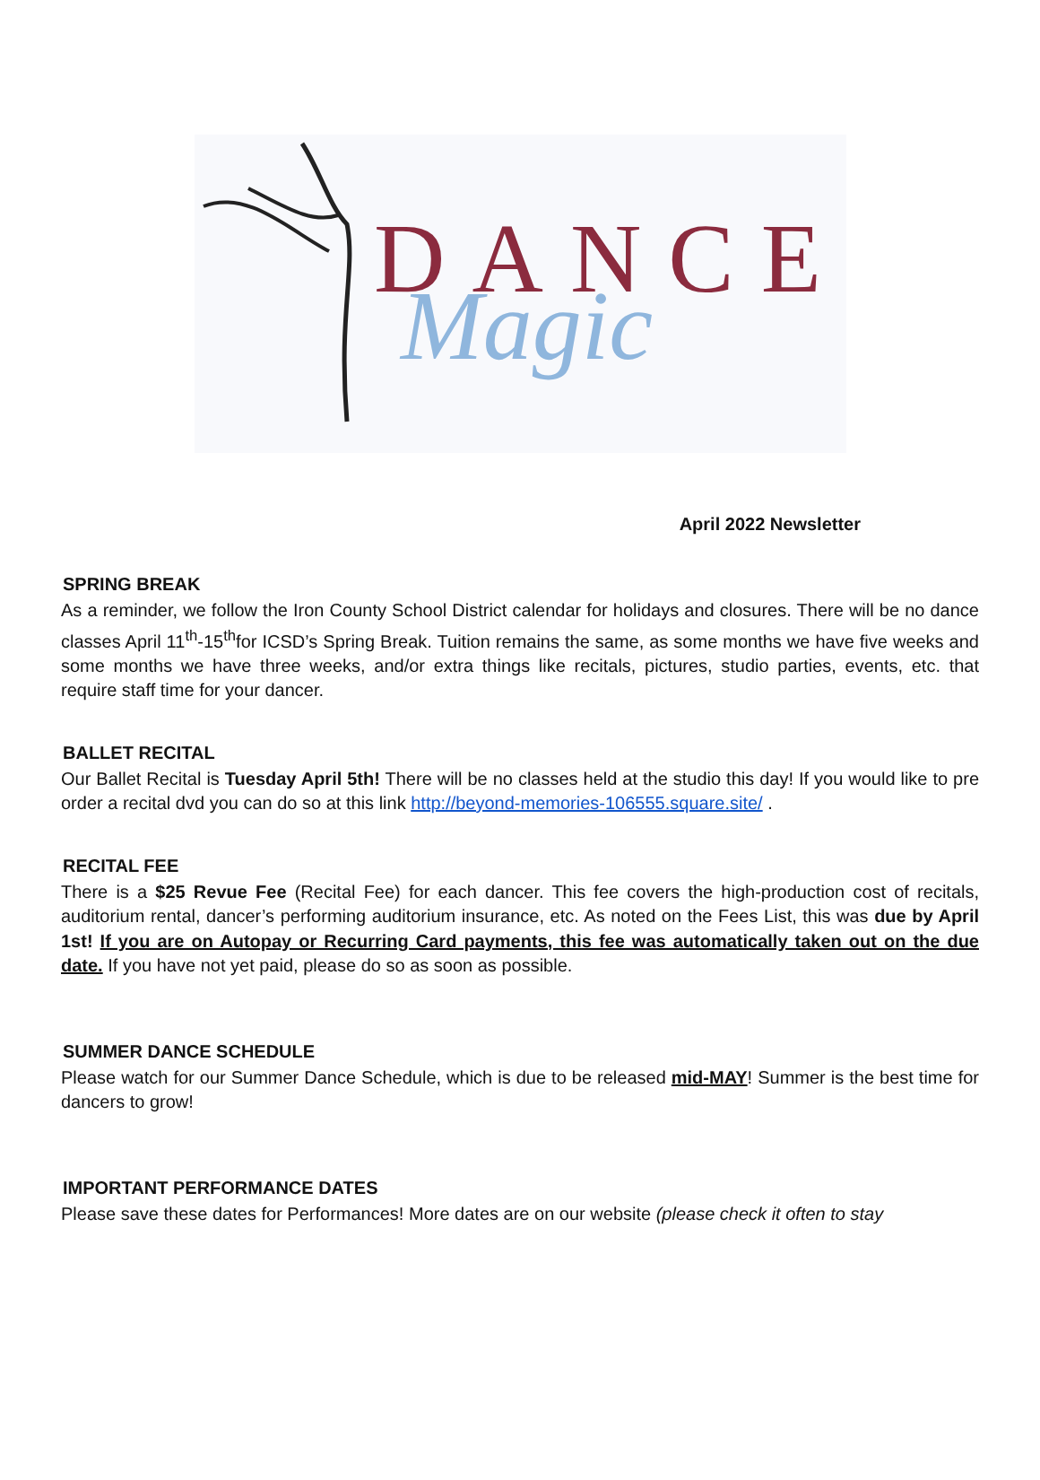DANCE
Magic
April 2022 Newsletter
SPRING BREAK
As a reminder, we follow the Iron County School District calendar for holidays and closures. There will be no dance classes April 11<sup>th</sup>-15<sup>th</sup>for ICSD’s Spring Break. Tuition remains the same, as some months we have five weeks and some months we have three weeks, and/or extra things like recitals, pictures, studio parties, events, etc. that require staff time for your dancer.
BALLET RECITAL
Our Ballet Recital is Tuesday April 5th! There will be no classes held at the studio this day! If you would like to pre order a recital dvd you can do so at this link http://beyond-memories-106555.square.site/ .
RECITAL FEE
There is a $25 Revue Fee (Recital Fee) for each dancer. This fee covers the high-production cost of recitals, auditorium rental, dancer’s performing auditorium insurance, etc. As noted on the Fees List, this was due by April 1st! If you are on Autopay or Recurring Card payments, this fee was automatically taken out on the due date. If you have not yet paid, please do so as soon as possible.
SUMMER DANCE SCHEDULE
Please watch for our Summer Dance Schedule, which is due to be released mid-MAY! Summer is the best time for dancers to grow!
IMPORTANT PERFORMANCE DATES
Please save these dates for Performances! More dates are on our website (please check it often to stay